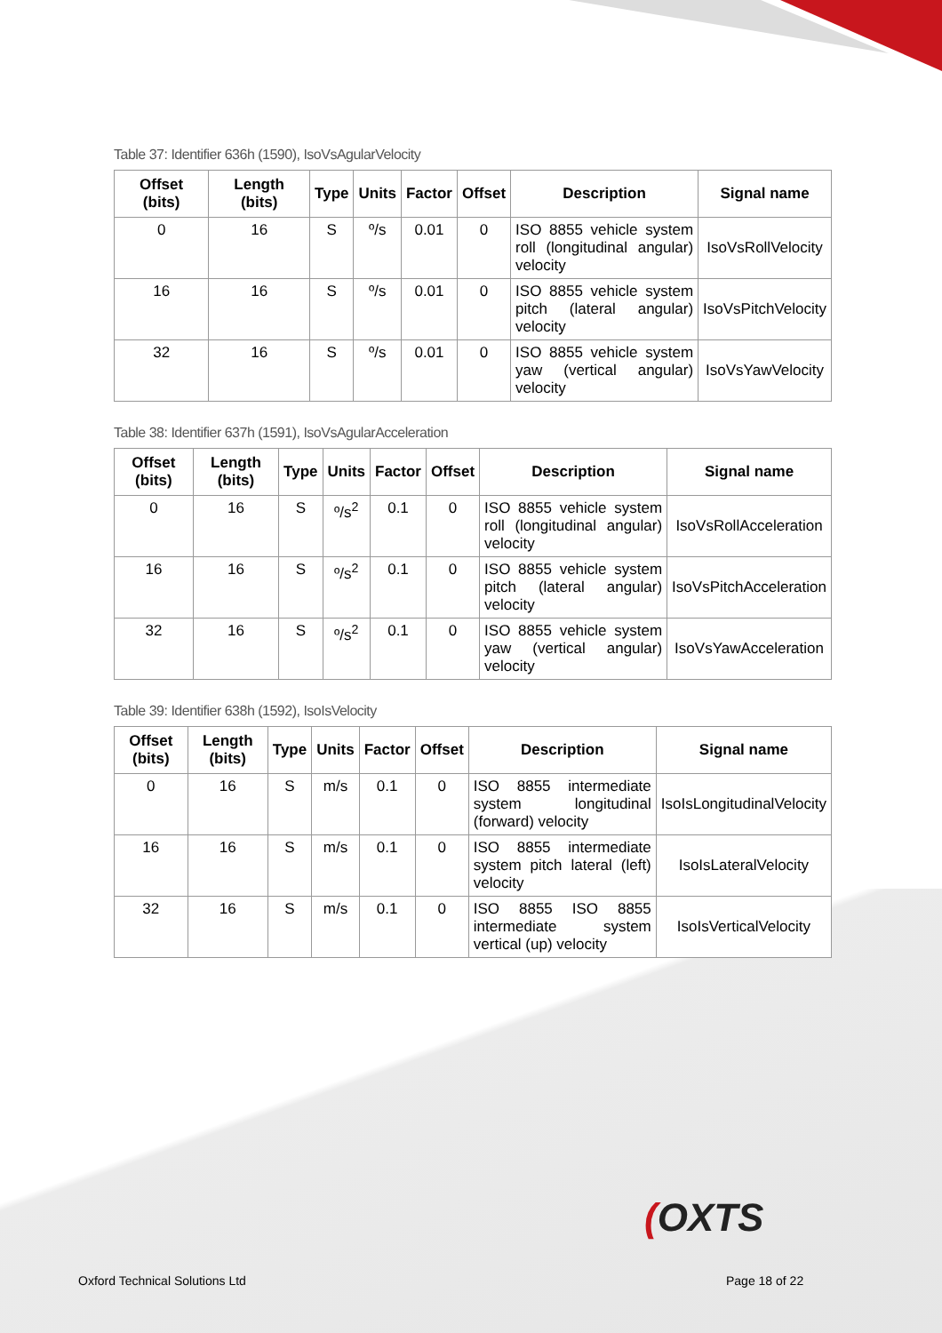Table 37: Identifier 636h (1590), IsoVsAgularVelocity
| Offset (bits) | Length (bits) | Type | Units | Factor | Offset | Description | Signal name |
| --- | --- | --- | --- | --- | --- | --- | --- |
| 0 | 16 | S | º/s | 0.01 | 0 | ISO 8855 vehicle system roll (longitudinal angular) velocity | IsoVsRollVelocity |
| 16 | 16 | S | º/s | 0.01 | 0 | ISO 8855 vehicle system pitch (lateral angular) velocity | IsoVsPitchVelocity |
| 32 | 16 | S | º/s | 0.01 | 0 | ISO 8855 vehicle system yaw (vertical angular) velocity | IsoVsYawVelocity |
Table 38: Identifier 637h (1591), IsoVsAgularAcceleration
| Offset (bits) | Length (bits) | Type | Units | Factor | Offset | Description | Signal name |
| --- | --- | --- | --- | --- | --- | --- | --- |
| 0 | 16 | S | º/s<sup>2</sup> | 0.1 | 0 | ISO 8855 vehicle system roll (longitudinal angular) velocity | IsoVsRollAcceleration |
| 16 | 16 | S | º/s<sup>2</sup> | 0.1 | 0 | ISO 8855 vehicle system pitch (lateral angular) velocity | IsoVsPitchAcceleration |
| 32 | 16 | S | º/s<sup>2</sup> | 0.1 | 0 | ISO 8855 vehicle system yaw (vertical angular) velocity | IsoVsYawAcceleration |
Table 39: Identifier 638h (1592), IsoIsVelocity
| Offset (bits) | Length (bits) | Type | Units | Factor | Offset | Description | Signal name |
| --- | --- | --- | --- | --- | --- | --- | --- |
| 0 | 16 | S | m/s | 0.1 | 0 | ISO 8855 intermediate system longitudinal (forward) velocity | IsoIsLongitudinalVelocity |
| 16 | 16 | S | m/s | 0.1 | 0 | ISO 8855 intermediate system pitch lateral (left) velocity | IsoIsLateralVelocity |
| 32 | 16 | S | m/s | 0.1 | 0 | ISO 8855 ISO 8855 intermediate system vertical (up) velocity | IsoIsVerticalVelocity |
(OXTS
Oxford Technical Solutions Ltd Page 18 of 22